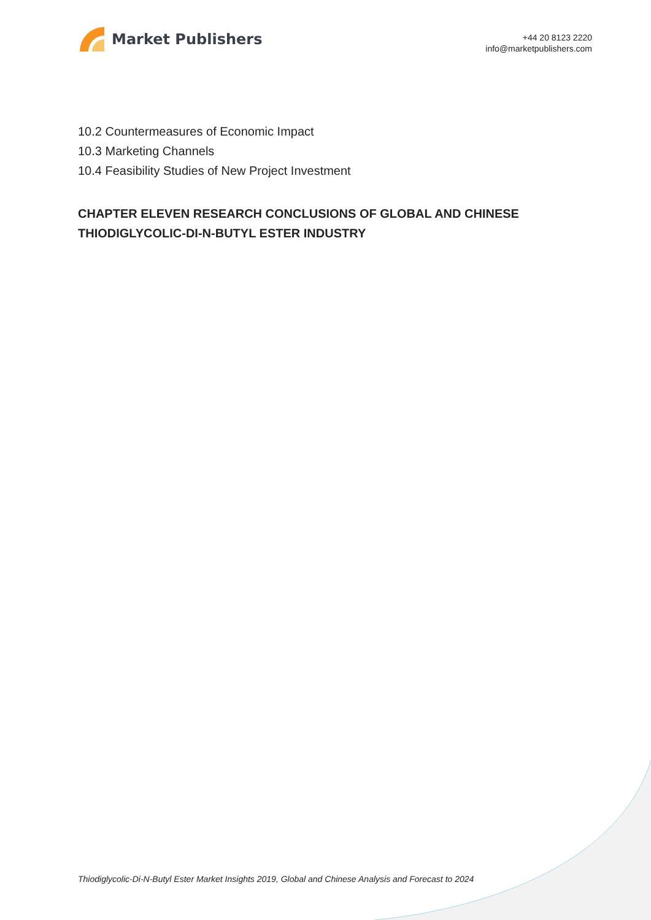Market Publishers
+44 20 8123 2220
info@marketpublishers.com
10.2 Countermeasures of Economic Impact
10.3 Marketing Channels
10.4 Feasibility Studies of New Project Investment
CHAPTER ELEVEN RESEARCH CONCLUSIONS OF GLOBAL AND CHINESE THIODIGLYCOLIC-DI-N-BUTYL ESTER INDUSTRY
Thiodiglycolic-Di-N-Butyl Ester Market Insights 2019, Global and Chinese Analysis and Forecast to 2024